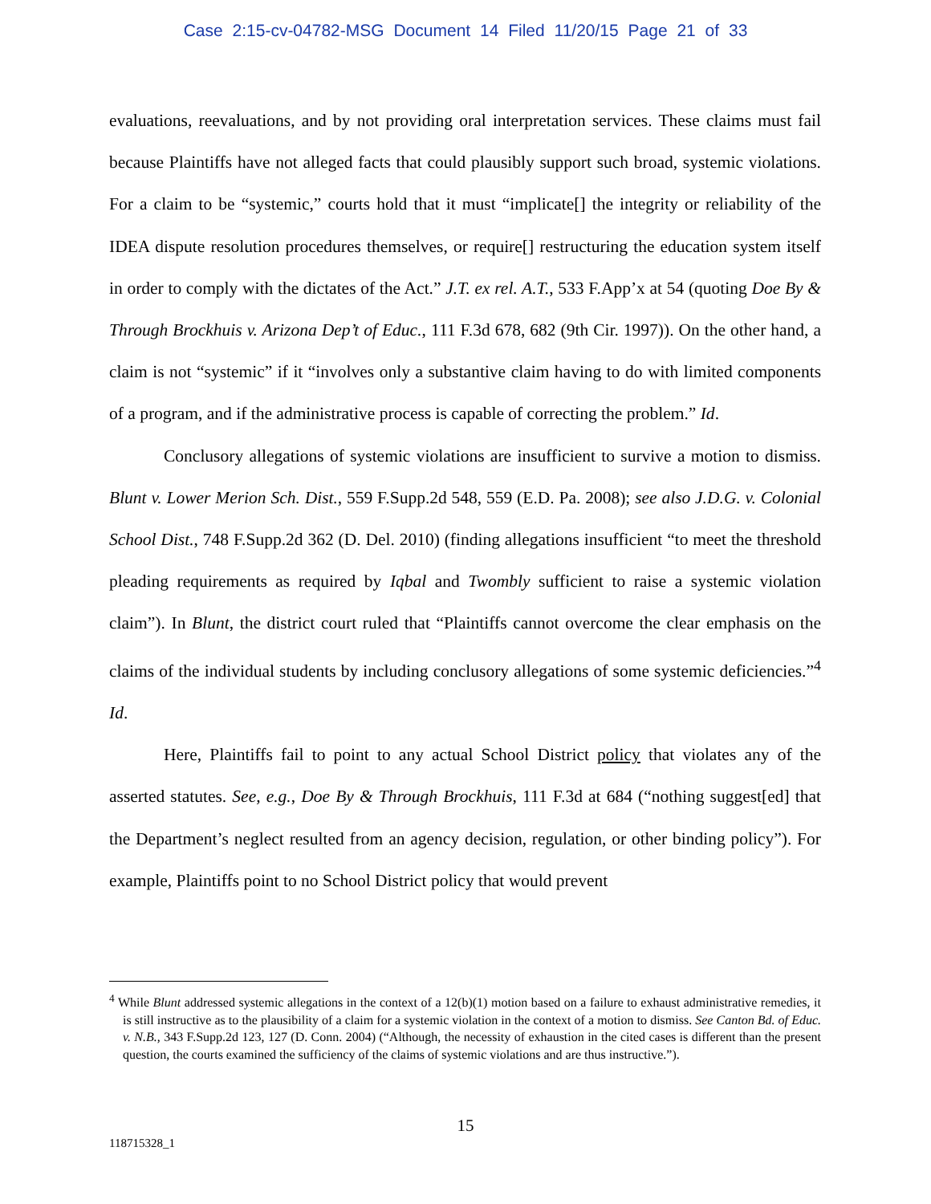Case 2:15-cv-04782-MSG Document 14 Filed 11/20/15 Page 21 of 33
evaluations, reevaluations, and by not providing oral interpretation services. These claims must fail because Plaintiffs have not alleged facts that could plausibly support such broad, systemic violations. For a claim to be “systemic,” courts hold that it must “implicate[] the integrity or reliability of the IDEA dispute resolution procedures themselves, or require[] restructuring the education system itself in order to comply with the dictates of the Act.” J.T. ex rel. A.T., 533 F.App’x at 54 (quoting Doe By & Through Brockhuis v. Arizona Dep’t of Educ., 111 F.3d 678, 682 (9th Cir. 1997)). On the other hand, a claim is not “systemic” if it “involves only a substantive claim having to do with limited components of a program, and if the administrative process is capable of correcting the problem.” Id.
Conclusory allegations of systemic violations are insufficient to survive a motion to dismiss. Blunt v. Lower Merion Sch. Dist., 559 F.Supp.2d 548, 559 (E.D. Pa. 2008); see also J.D.G. v. Colonial School Dist., 748 F.Supp.2d 362 (D. Del. 2010) (finding allegations insufficient “to meet the threshold pleading requirements as required by Iqbal and Twombly sufficient to raise a systemic violation claim”). In Blunt, the district court ruled that “Plaintiffs cannot overcome the clear emphasis on the claims of the individual students by including conclusory allegations of some systemic deficiencies.”<sup>4</sup> Id.
Here, Plaintiffs fail to point to any actual School District policy that violates any of the asserted statutes. See, e.g., Doe By & Through Brockhuis, 111 F.3d at 684 (“nothing suggest[ed] that the Department’s neglect resulted from an agency decision, regulation, or other binding policy”). For example, Plaintiffs point to no School District policy that would prevent
<sup>4</sup> While Blunt addressed systemic allegations in the context of a 12(b)(1) motion based on a failure to exhaust administrative remedies, it is still instructive as to the plausibility of a claim for a systemic violation in the context of a motion to dismiss. See Canton Bd. of Educ. v. N.B., 343 F.Supp.2d 123, 127 (D. Conn. 2004) (“Although, the necessity of exhaustion in the cited cases is different than the present question, the courts examined the sufficiency of the claims of systemic violations and are thus instructive.”).
15
118715328_1